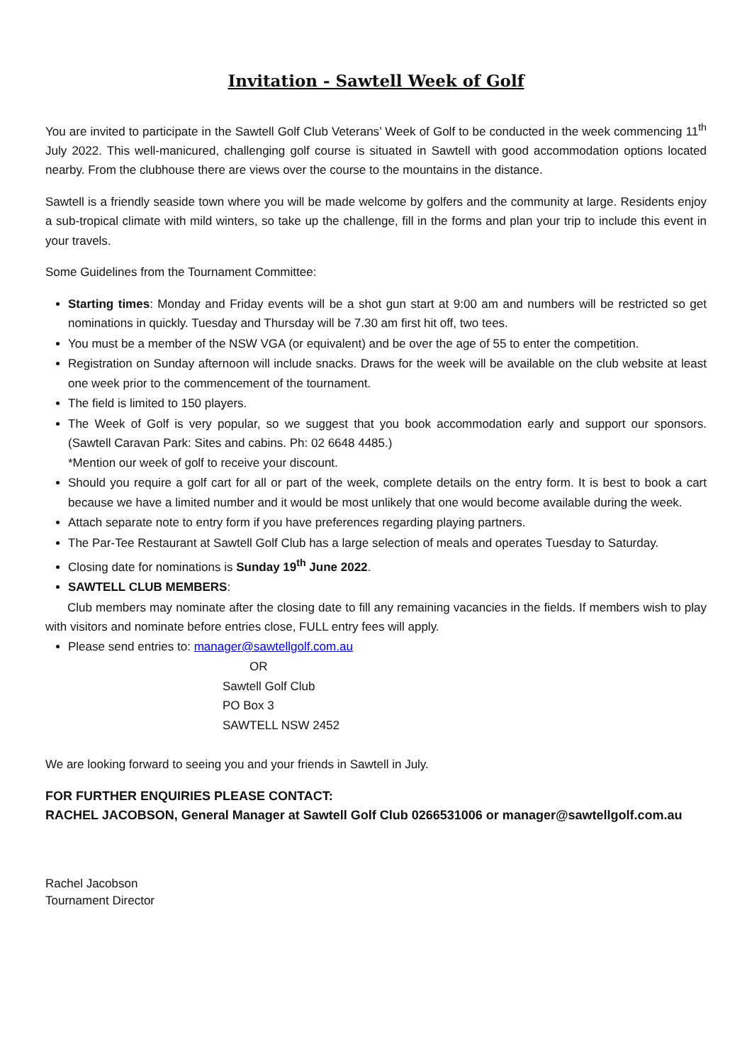Invitation - Sawtell Week of Golf
You are invited to participate in the Sawtell Golf Club Veterans’ Week of Golf to be conducted in the week commencing 11<sup>th</sup> July 2022. This well-manicured, challenging golf course is situated in Sawtell with good accommodation options located nearby. From the clubhouse there are views over the course to the mountains in the distance.
Sawtell is a friendly seaside town where you will be made welcome by golfers and the community at large. Residents enjoy a sub-tropical climate with mild winters, so take up the challenge, fill in the forms and plan your trip to include this event in your travels.
Some Guidelines from the Tournament Committee:
Starting times: Monday and Friday events will be a shot gun start at 9:00 am and numbers will be restricted so get nominations in quickly. Tuesday and Thursday will be 7.30 am first hit off, two tees.
You must be a member of the NSW VGA (or equivalent) and be over the age of 55 to enter the competition.
Registration on Sunday afternoon will include snacks. Draws for the week will be available on the club website at least one week prior to the commencement of the tournament.
The field is limited to 150 players.
The Week of Golf is very popular, so we suggest that you book accommodation early and support our sponsors. (Sawtell Caravan Park: Sites and cabins. Ph: 02 6648 4485.)
*Mention our week of golf to receive your discount.
Should you require a golf cart for all or part of the week, complete details on the entry form. It is best to book a cart because we have a limited number and it would be most unlikely that one would become available during the week.
Attach separate note to entry form if you have preferences regarding playing partners.
The Par-Tee Restaurant at Sawtell Golf Club has a large selection of meals and operates Tuesday to Saturday.
Closing date for nominations is Sunday 19<sup>th</sup> June 2022.
SAWTELL CLUB MEMBERS:
Club members may nominate after the closing date to fill any remaining vacancies in the fields. If members wish to play with visitors and nominate before entries close, FULL entry fees will apply.
Please send entries to: manager@sawtellgolf.com.au
OR
Sawtell Golf Club
PO Box 3
SAWTELL NSW 2452
We are looking forward to seeing you and your friends in Sawtell in July.
FOR FURTHER ENQUIRIES PLEASE CONTACT:
RACHEL JACOBSON, General Manager at Sawtell Golf Club 0266531006 or manager@sawtellgolf.com.au
Rachel Jacobson
Tournament Director